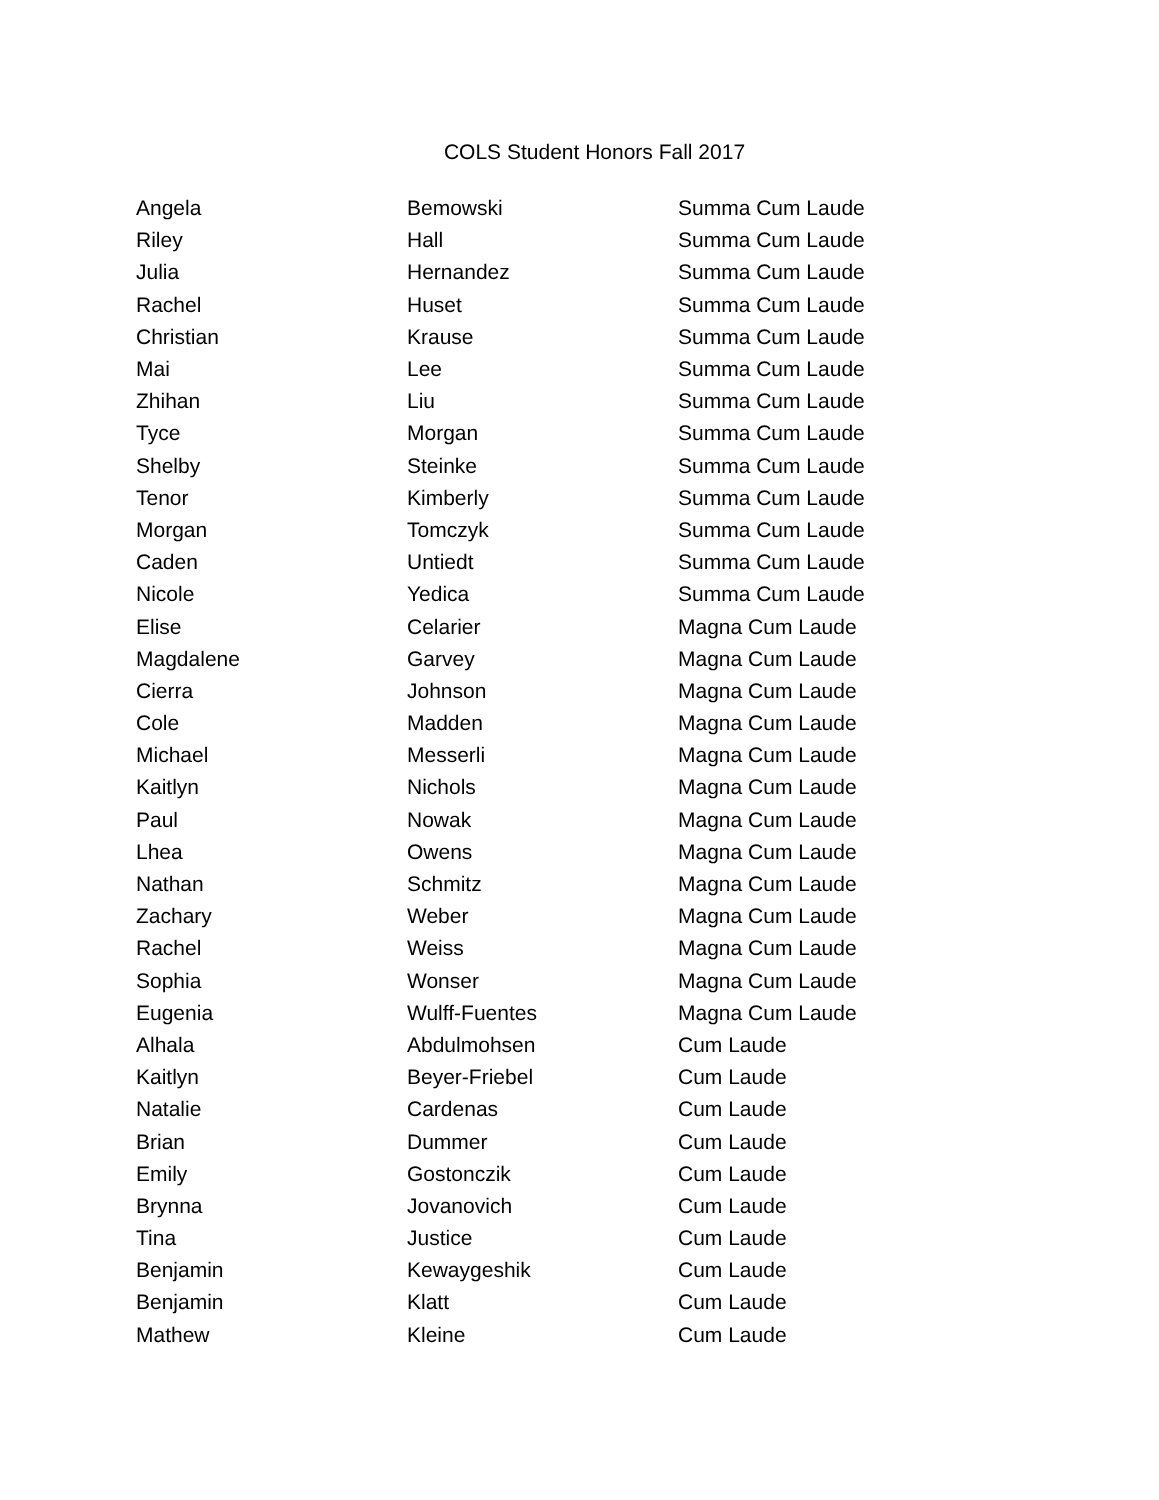COLS Student Honors Fall 2017
| Angela | Bemowski | Summa Cum Laude |
| Riley | Hall | Summa Cum Laude |
| Julia | Hernandez | Summa Cum Laude |
| Rachel | Huset | Summa Cum Laude |
| Christian | Krause | Summa Cum Laude |
| Mai | Lee | Summa Cum Laude |
| Zhihan | Liu | Summa Cum Laude |
| Tyce | Morgan | Summa Cum Laude |
| Shelby | Steinke | Summa Cum Laude |
| Tenor | Kimberly | Summa Cum Laude |
| Morgan | Tomczyk | Summa Cum Laude |
| Caden | Untiedt | Summa Cum Laude |
| Nicole | Yedica | Summa Cum Laude |
| Elise | Celarier | Magna Cum Laude |
| Magdalene | Garvey | Magna Cum Laude |
| Cierra | Johnson | Magna Cum Laude |
| Cole | Madden | Magna Cum Laude |
| Michael | Messerli | Magna Cum Laude |
| Kaitlyn | Nichols | Magna Cum Laude |
| Paul | Nowak | Magna Cum Laude |
| Lhea | Owens | Magna Cum Laude |
| Nathan | Schmitz | Magna Cum Laude |
| Zachary | Weber | Magna Cum Laude |
| Rachel | Weiss | Magna Cum Laude |
| Sophia | Wonser | Magna Cum Laude |
| Eugenia | Wulff-Fuentes | Magna Cum Laude |
| Alhala | Abdulmohsen | Cum Laude |
| Kaitlyn | Beyer-Friebel | Cum Laude |
| Natalie | Cardenas | Cum Laude |
| Brian | Dummer | Cum Laude |
| Emily | Gostonczik | Cum Laude |
| Brynna | Jovanovich | Cum Laude |
| Tina | Justice | Cum Laude |
| Benjamin | Kewaygeshik | Cum Laude |
| Benjamin | Klatt | Cum Laude |
| Mathew | Kleine | Cum Laude |